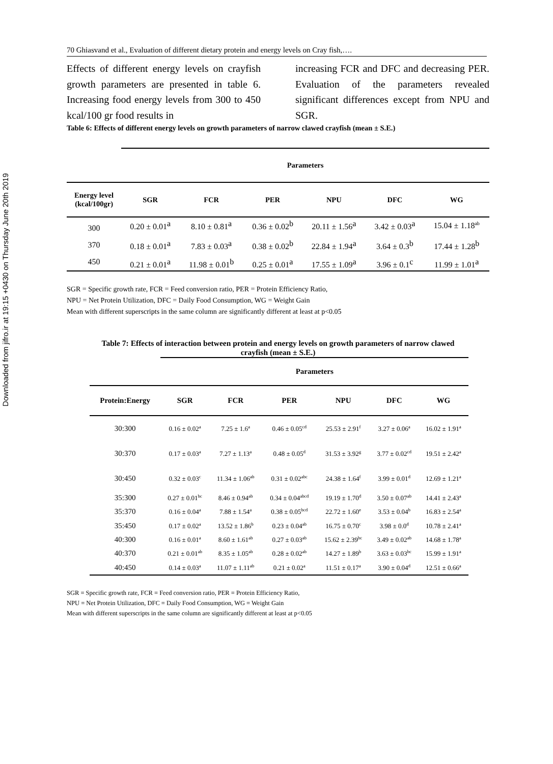Downloaded from jifro.ir at 19:15 +0430 on Thursday June 20th 2019
70 Ghiasvand et al., Evaluation of different dietary protein and energy levels on Cray fish,….
Effects of different energy levels on crayfish growth parameters are presented in table 6. Increasing food energy levels from 300 to 450 kcal/100 gr food results in
increasing FCR and DFC and decreasing PER. Evaluation of the parameters revealed significant differences except from NPU and SGR.
Table 6: Effects of different energy levels on growth parameters of narrow clawed crayfish (mean ± S.E.)
| | Parameters | | | | | |
| --- | --- | --- | --- | --- | --- | --- |
| Energy level (kcal/100gr) | SGR | FCR | PER | NPU | DFC | WG |
| 300 | 0.20 ± 0.01<sup>a</sup> | 8.10 ± 0.81<sup>a</sup> | 0.36 ± 0.02<sup>b</sup> | 20.11 ± 1.56<sup>a</sup> | 3.42 ± 0.03<sup>a</sup> | 15.04 ± 1.18<sup>ab</sup> |
| 370 | 0.18 ± 0.01<sup>a</sup> | 7.83 ± 0.03<sup>a</sup> | 0.38 ± 0.02<sup>b</sup> | 22.84 ± 1.94<sup>a</sup> | 3.64 ± 0.3<sup>b</sup> | 17.44 ± 1.28<sup>b</sup> |
| 450 | 0.21 ± 0.01<sup>a</sup> | 11.98 ± 0.01<sup>b</sup> | 0.25 ± 0.01<sup>a</sup> | 17.55 ± 1.09<sup>a</sup> | 3.96 ± 0.1<sup>c</sup> | 11.99 ± 1.01<sup>a</sup> |
SGR = Specific growth rate, FCR = Feed conversion ratio, PER = Protein Efficiency Ratio,
NPU = Net Protein Utilization, DFC = Daily Food Consumption, WG = Weight Gain
Mean with different superscripts in the same column are significantly different at least at p<0.05
Table 7: Effects of interaction between protein and energy levels on growth parameters of narrow clawed crayfish (mean ± S.E.)
| | Parameters | | | | | |
| --- | --- | --- | --- | --- | --- | --- |
| Protein:Energy | SGR | FCR | PER | NPU | DFC | WG |
| 30:300 | 0.16 ± 0.02<sup>a</sup> | 7.25 ± 1.6<sup>a</sup> | 0.46 ± 0.05<sup>cd</sup> | 25.53 ± 2.91<sup>f</sup> | 3.27 ± 0.06<sup>a</sup> | 16.02 ± 1.91<sup>a</sup> |
| 30:370 | 0.17 ± 0.03<sup>a</sup> | 7.27 ± 1.13<sup>a</sup> | 0.48 ± 0.05<sup>d</sup> | 31.53 ± 3.92<sup>g</sup> | 3.77 ± 0.02<sup>cd</sup> | 19.51 ± 2.42<sup>a</sup> |
| 30:450 | 0.32 ± 0.03<sup>c</sup> | 11.34 ± 1.06<sup>ab</sup> | 0.31 ± 0.02<sup>abc</sup> | 24.38 ± 1.64<sup>f</sup> | 3.99 ± 0.01<sup>d</sup> | 12.69 ± 1.21<sup>a</sup> |
| 35:300 | 0.27 ± 0.01<sup>bc</sup> | 8.46 ± 0.94<sup>ab</sup> | 0.34 ± 0.04<sup>abcd</sup> | 19.19 ± 1.70<sup>d</sup> | 3.50 ± 0.07<sup>ab</sup> | 14.41 ± 2.43<sup>a</sup> |
| 35:370 | 0.16 ± 0.04<sup>a</sup> | 7.88 ± 1.54<sup>a</sup> | 0.38 ± 0.05<sup>bcd</sup> | 22.72 ± 1.60<sup>e</sup> | 3.53 ± 0.04<sup>b</sup> | 16.83 ± 2.54<sup>a</sup> |
| 35:450 | 0.17 ± 0.02<sup>a</sup> | 13.52 ± 1.86<sup>b</sup> | 0.23 ± 0.04<sup>ab</sup> | 16.75 ± 0.70<sup>c</sup> | 3.98 ± 0.0<sup>d</sup> | 10.78 ± 2.41<sup>a</sup> |
| 40:300 | 0.16 ± 0.01<sup>a</sup> | 8.60 ± 1.61<sup>ab</sup> | 0.27 ± 0.03<sup>ab</sup> | 15.62 ± 2.39<sup>bc</sup> | 3.49 ± 0.02<sup>ab</sup> | 14.68 ± 1.78<sup>a</sup> |
| 40:370 | 0.21 ± 0.01<sup>ab</sup> | 8.35 ± 1.05<sup>ab</sup> | 0.28 ± 0.02<sup>ab</sup> | 14.27 ± 1.89<sup>b</sup> | 3.63 ± 0.03<sup>bc</sup> | 15.99 ± 1.91<sup>a</sup> |
| 40:450 | 0.14 ± 0.03<sup>a</sup> | 11.07 ± 1.11<sup>ab</sup> | 0.21 ± 0.02<sup>a</sup> | 11.51 ± 0.17<sup>a</sup> | 3.90 ± 0.04<sup>d</sup> | 12.51 ± 0.66<sup>a</sup> |
SGR = Specific growth rate, FCR = Feed conversion ratio, PER = Protein Efficiency Ratio,
NPU = Net Protein Utilization, DFC = Daily Food Consumption, WG = Weight Gain
Mean with different superscripts in the same column are significantly different at least at p<0.05